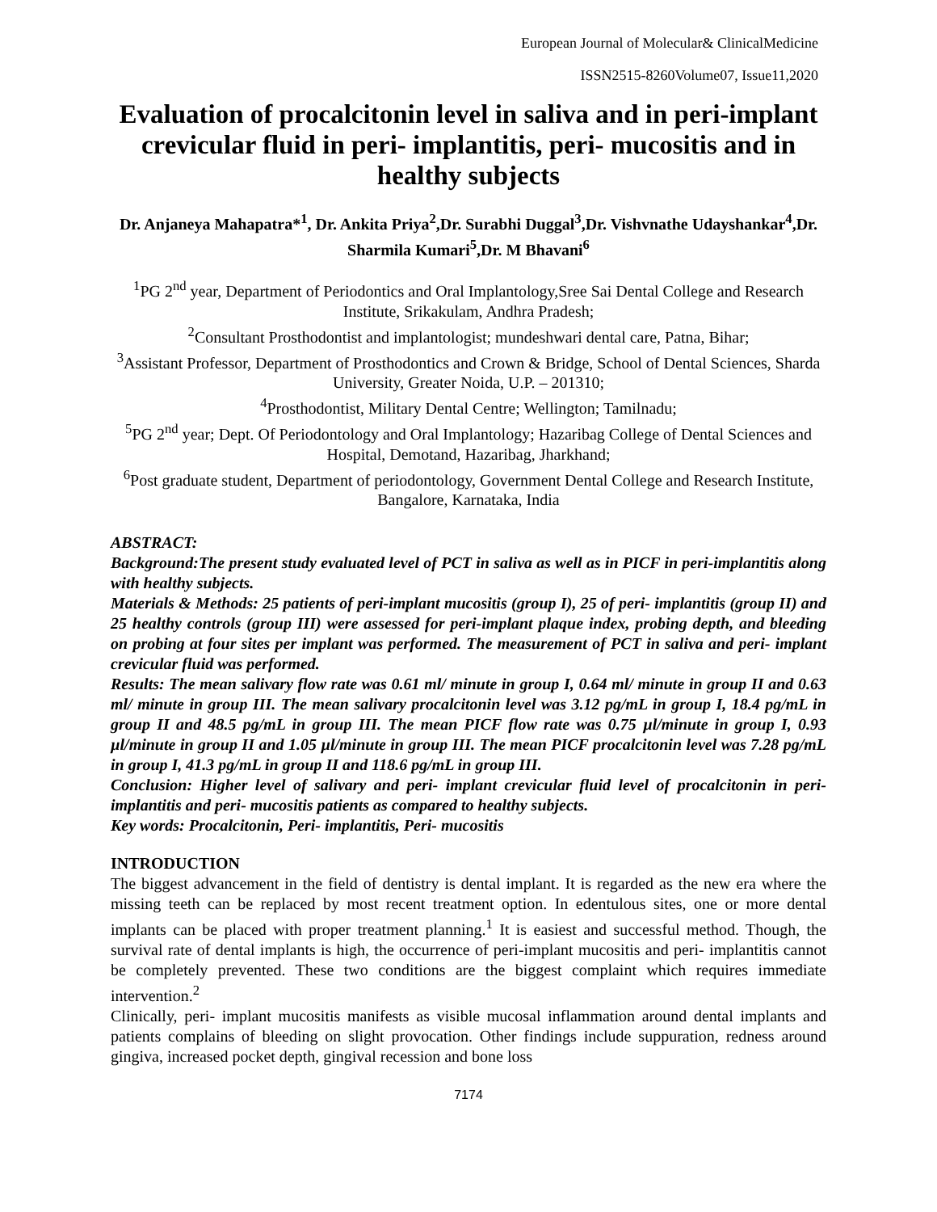European Journal of Molecular& ClinicalMedicine
ISSN2515-8260Volume07, Issue11,2020
Evaluation of procalcitonin level in saliva and in peri-implant crevicular fluid in peri- implantitis, peri- mucositis and in healthy subjects
Dr. Anjaneya Mahapatra*<sup>1</sup>, Dr. Ankita Priya<sup>2</sup>,Dr. Surabhi Duggal<sup>3</sup>,Dr. Vishvnathe Udayshankar<sup>4</sup>,Dr. Sharmila Kumari<sup>5</sup>,Dr. M Bhavani<sup>6</sup>
<sup>1</sup> PG 2<sup>nd</sup> year, Department of Periodontics and Oral Implantology,Sree Sai Dental College and Research Institute, Srikakulam, Andhra Pradesh;
<sup>2</sup> Consultant Prosthodontist and implantologist; mundeshwari dental care, Patna, Bihar;
<sup>3</sup> Assistant Professor, Department of Prosthodontics and Crown & Bridge, School of Dental Sciences, Sharda University, Greater Noida, U.P. – 201310;
<sup>4</sup> Prosthodontist, Military Dental Centre; Wellington; Tamilnadu;
<sup>5</sup> PG 2<sup>nd</sup> year; Dept. Of Periodontology and Oral Implantology; Hazaribag College of Dental Sciences and Hospital, Demotand, Hazaribag, Jharkhand;
<sup>6</sup> Post graduate student, Department of periodontology, Government Dental College and Research Institute, Bangalore, Karnataka, India
ABSTRACT:
Background:The present study evaluated level of PCT in saliva as well as in PICF in peri-implantitis along with healthy subjects.
Materials & Methods: 25 patients of peri-implant mucositis (group I), 25 of peri- implantitis (group II) and 25 healthy controls (group III) were assessed for peri-implant plaque index, probing depth, and bleeding on probing at four sites per implant was performed. The measurement of PCT in saliva and peri- implant crevicular fluid was performed.
Results: The mean salivary flow rate was 0.61 ml/ minute in group I, 0.64 ml/ minute in group II and 0.63 ml/ minute in group III. The mean salivary procalcitonin level was 3.12 pg/mL in group I, 18.4 pg/mL in group II and 48.5 pg/mL in group III. The mean PICF flow rate was 0.75 µl/minute in group I, 0.93 µl/minute in group II and 1.05 µl/minute in group III. The mean PICF procalcitonin level was 7.28 pg/mL in group I, 41.3 pg/mL in group II and 118.6 pg/mL in group III.
Conclusion: Higher level of salivary and peri- implant crevicular fluid level of procalcitonin in peri- implantitis and peri- mucositis patients as compared to healthy subjects.
Key words: Procalcitonin, Peri- implantitis, Peri- mucositis
INTRODUCTION
The biggest advancement in the field of dentistry is dental implant. It is regarded as the new era where the missing teeth can be replaced by most recent treatment option. In edentulous sites, one or more dental implants can be placed with proper treatment planning.<sup>1</sup> It is easiest and successful method. Though, the survival rate of dental implants is high, the occurrence of peri-implant mucositis and peri- implantitis cannot be completely prevented. These two conditions are the biggest complaint which requires immediate intervention.<sup>2</sup>
Clinically, peri- implant mucositis manifests as visible mucosal inflammation around dental implants and patients complains of bleeding on slight provocation. Other findings include suppuration, redness around gingiva, increased pocket depth, gingival recession and bone loss
7174